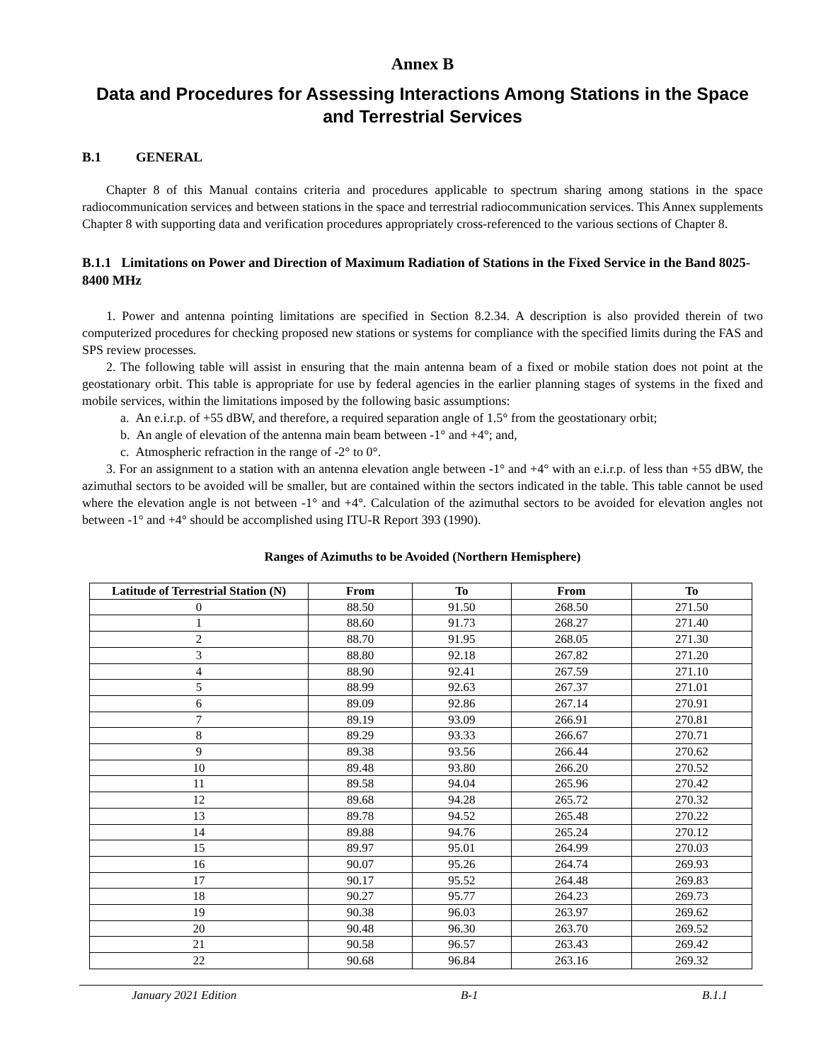Annex B
Data and Procedures for Assessing Interactions Among Stations in the Space and Terrestrial Services
B.1 GENERAL
Chapter 8 of this Manual contains criteria and procedures applicable to spectrum sharing among stations in the space radiocommunication services and between stations in the space and terrestrial radiocommunication services. This Annex supplements Chapter 8 with supporting data and verification procedures appropriately cross-referenced to the various sections of Chapter 8.
B.1.1 Limitations on Power and Direction of Maximum Radiation of Stations in the Fixed Service in the Band 8025-8400 MHz
1. Power and antenna pointing limitations are specified in Section 8.2.34. A description is also provided therein of two computerized procedures for checking proposed new stations or systems for compliance with the specified limits during the FAS and SPS review processes.
2. The following table will assist in ensuring that the main antenna beam of a fixed or mobile station does not point at the geostationary orbit. This table is appropriate for use by federal agencies in the earlier planning stages of systems in the fixed and mobile services, within the limitations imposed by the following basic assumptions:
a. An e.i.r.p. of +55 dBW, and therefore, a required separation angle of 1.5° from the geostationary orbit;
b. An angle of elevation of the antenna main beam between -1° and +4°; and,
c. Atmospheric refraction in the range of -2° to 0°.
3. For an assignment to a station with an antenna elevation angle between -1° and +4° with an e.i.r.p. of less than +55 dBW, the azimuthal sectors to be avoided will be smaller, but are contained within the sectors indicated in the table. This table cannot be used where the elevation angle is not between -1° and +4°. Calculation of the azimuthal sectors to be avoided for elevation angles not between -1° and +4° should be accomplished using ITU-R Report 393 (1990).
Ranges of Azimuths to be Avoided (Northern Hemisphere)
| Latitude of Terrestrial Station (N) | From | To | From | To |
| --- | --- | --- | --- | --- |
| 0 | 88.50 | 91.50 | 268.50 | 271.50 |
| 1 | 88.60 | 91.73 | 268.27 | 271.40 |
| 2 | 88.70 | 91.95 | 268.05 | 271.30 |
| 3 | 88.80 | 92.18 | 267.82 | 271.20 |
| 4 | 88.90 | 92.41 | 267.59 | 271.10 |
| 5 | 88.99 | 92.63 | 267.37 | 271.01 |
| 6 | 89.09 | 92.86 | 267.14 | 270.91 |
| 7 | 89.19 | 93.09 | 266.91 | 270.81 |
| 8 | 89.29 | 93.33 | 266.67 | 270.71 |
| 9 | 89.38 | 93.56 | 266.44 | 270.62 |
| 10 | 89.48 | 93.80 | 266.20 | 270.52 |
| 11 | 89.58 | 94.04 | 265.96 | 270.42 |
| 12 | 89.68 | 94.28 | 265.72 | 270.32 |
| 13 | 89.78 | 94.52 | 265.48 | 270.22 |
| 14 | 89.88 | 94.76 | 265.24 | 270.12 |
| 15 | 89.97 | 95.01 | 264.99 | 270.03 |
| 16 | 90.07 | 95.26 | 264.74 | 269.93 |
| 17 | 90.17 | 95.52 | 264.48 | 269.83 |
| 18 | 90.27 | 95.77 | 264.23 | 269.73 |
| 19 | 90.38 | 96.03 | 263.97 | 269.62 |
| 20 | 90.48 | 96.30 | 263.70 | 269.52 |
| 21 | 90.58 | 96.57 | 263.43 | 269.42 |
| 22 | 90.68 | 96.84 | 263.16 | 269.32 |
January 2021 Edition B-1 B.1.1